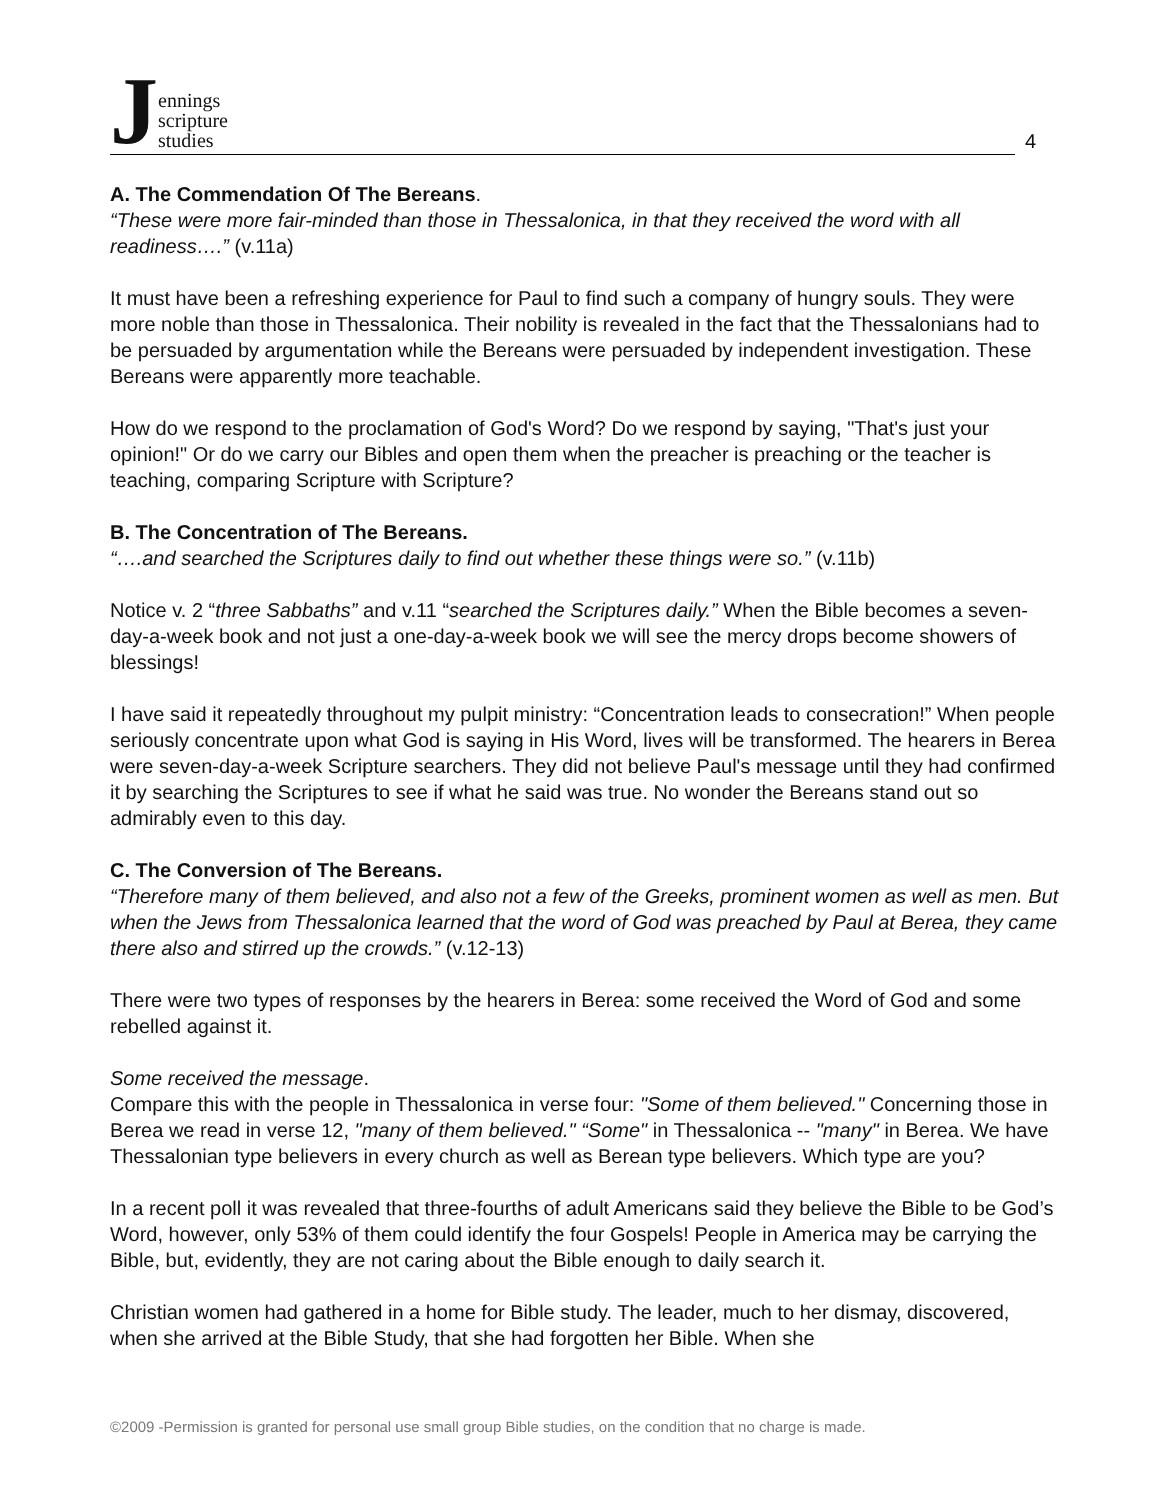Jennings
scripture
studies
4
A. The Commendation Of The Bereans.
“These were more fair-minded than those in Thessalonica, in that they received the word with all readiness….” (v.11a)
It must have been a refreshing experience for Paul to find such a company of hungry souls. They were more noble than those in Thessalonica. Their nobility is revealed in the fact that the Thessalonians had to be persuaded by argumentation while the Bereans were persuaded by independent investigation. These Bereans were apparently more teachable.
How do we respond to the proclamation of God's Word? Do we respond by saying, "That's just your opinion!" Or do we carry our Bibles and open them when the preacher is preaching or the teacher is teaching, comparing Scripture with Scripture?
B. The Concentration of The Bereans.
“….and searched the Scriptures daily to find out whether these things were so.” (v.11b)
Notice v. 2 “three Sabbaths” and v.11 “searched the Scriptures daily.” When the Bible becomes a seven-day-a-week book and not just a one-day-a-week book we will see the mercy drops become showers of blessings!
I have said it repeatedly throughout my pulpit ministry: “Concentration leads to consecration!” When people seriously concentrate upon what God is saying in His Word, lives will be transformed. The hearers in Berea were seven-day-a-week Scripture searchers. They did not believe Paul's message until they had confirmed it by searching the Scriptures to see if what he said was true. No wonder the Bereans stand out so admirably even to this day.
C. The Conversion of The Bereans.
“Therefore many of them believed, and also not a few of the Greeks, prominent women as well as men. But when the Jews from Thessalonica learned that the word of God was preached by Paul at Berea, they came there also and stirred up the crowds.” (v.12-13)
There were two types of responses by the hearers in Berea: some received the Word of God and some rebelled against it.
Some received the message.
Compare this with the people in Thessalonica in verse four: "Some of them believed." Concerning those in Berea we read in verse 12, "many of them believed." “Some" in Thessalonica -- "many" in Berea. We have Thessalonian type believers in every church as well as Berean type believers. Which type are you?
In a recent poll it was revealed that three-fourths of adult Americans said they believe the Bible to be God’s Word, however, only 53% of them could identify the four Gospels! People in America may be carrying the Bible, but, evidently, they are not caring about the Bible enough to daily search it.
Christian women had gathered in a home for Bible study. The leader, much to her dismay, discovered, when she arrived at the Bible Study, that she had forgotten her Bible. When she
©2009 -Permission is granted for personal use small group Bible studies, on the condition that no charge is made.